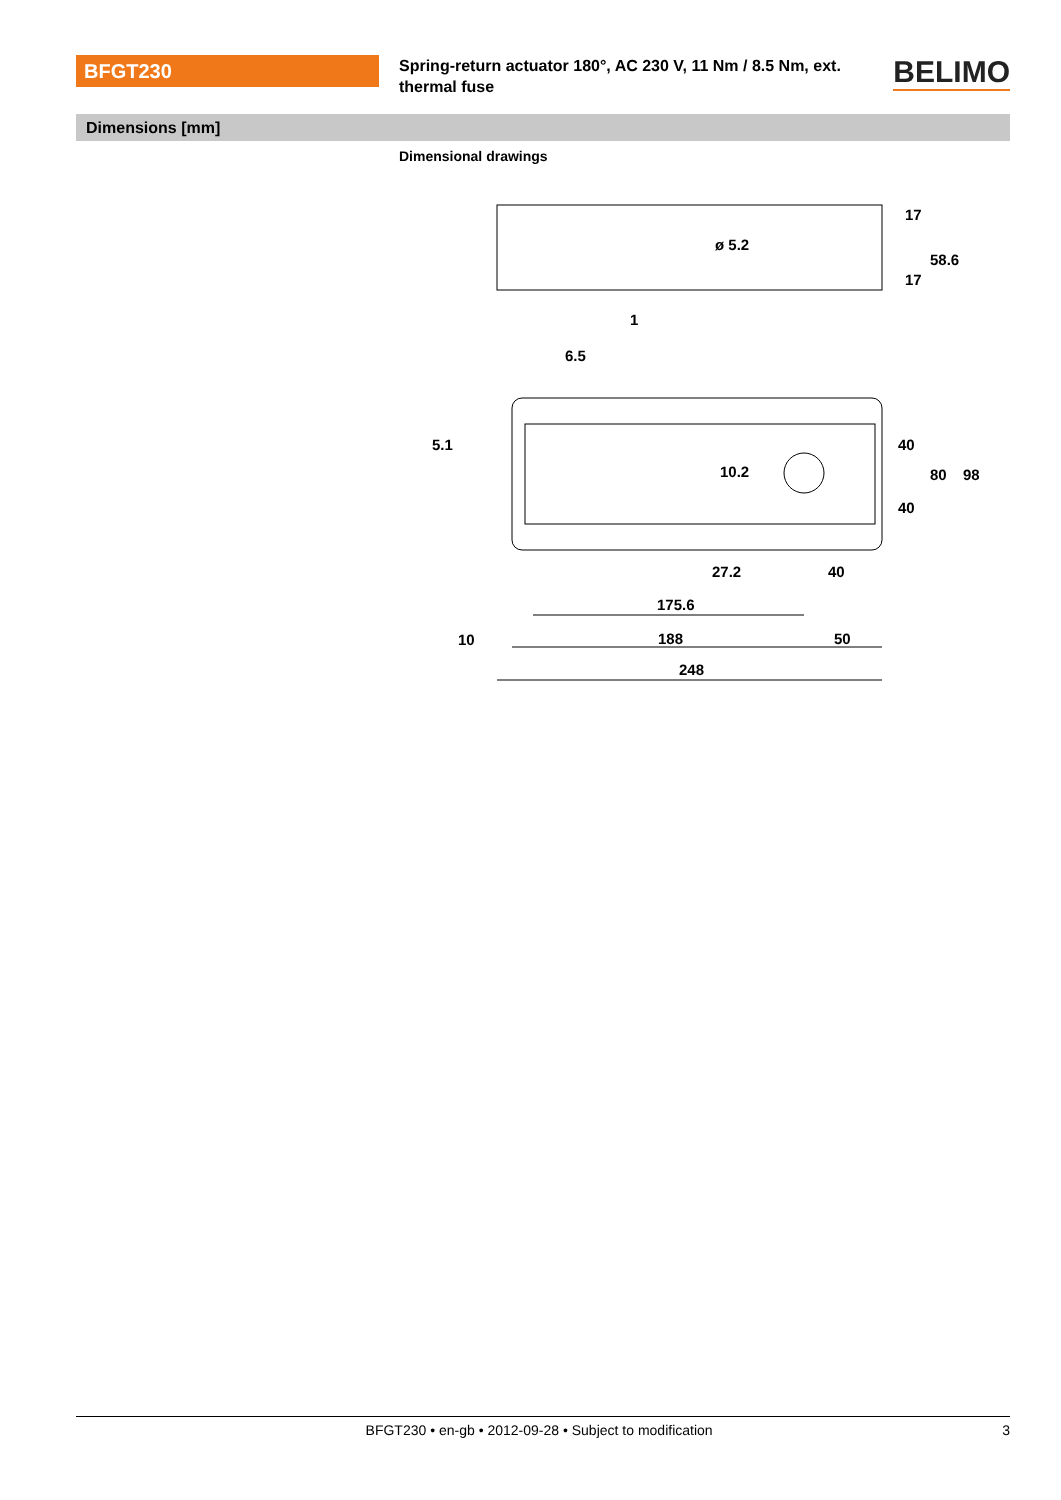BFGT230
Spring-return actuator 180°, AC 230 V, 11 Nm / 8.5 Nm, ext. thermal fuse
BELIMO
Dimensions [mm]
Dimensional drawings
ø 5.2
6.5
10.2
27.2
40
175.6
188
50
10
248
17
58.6
17
1
5.1
40
80
98
40
BFGT230 • en-gb • 2012-09-28 • Subject to modification 3